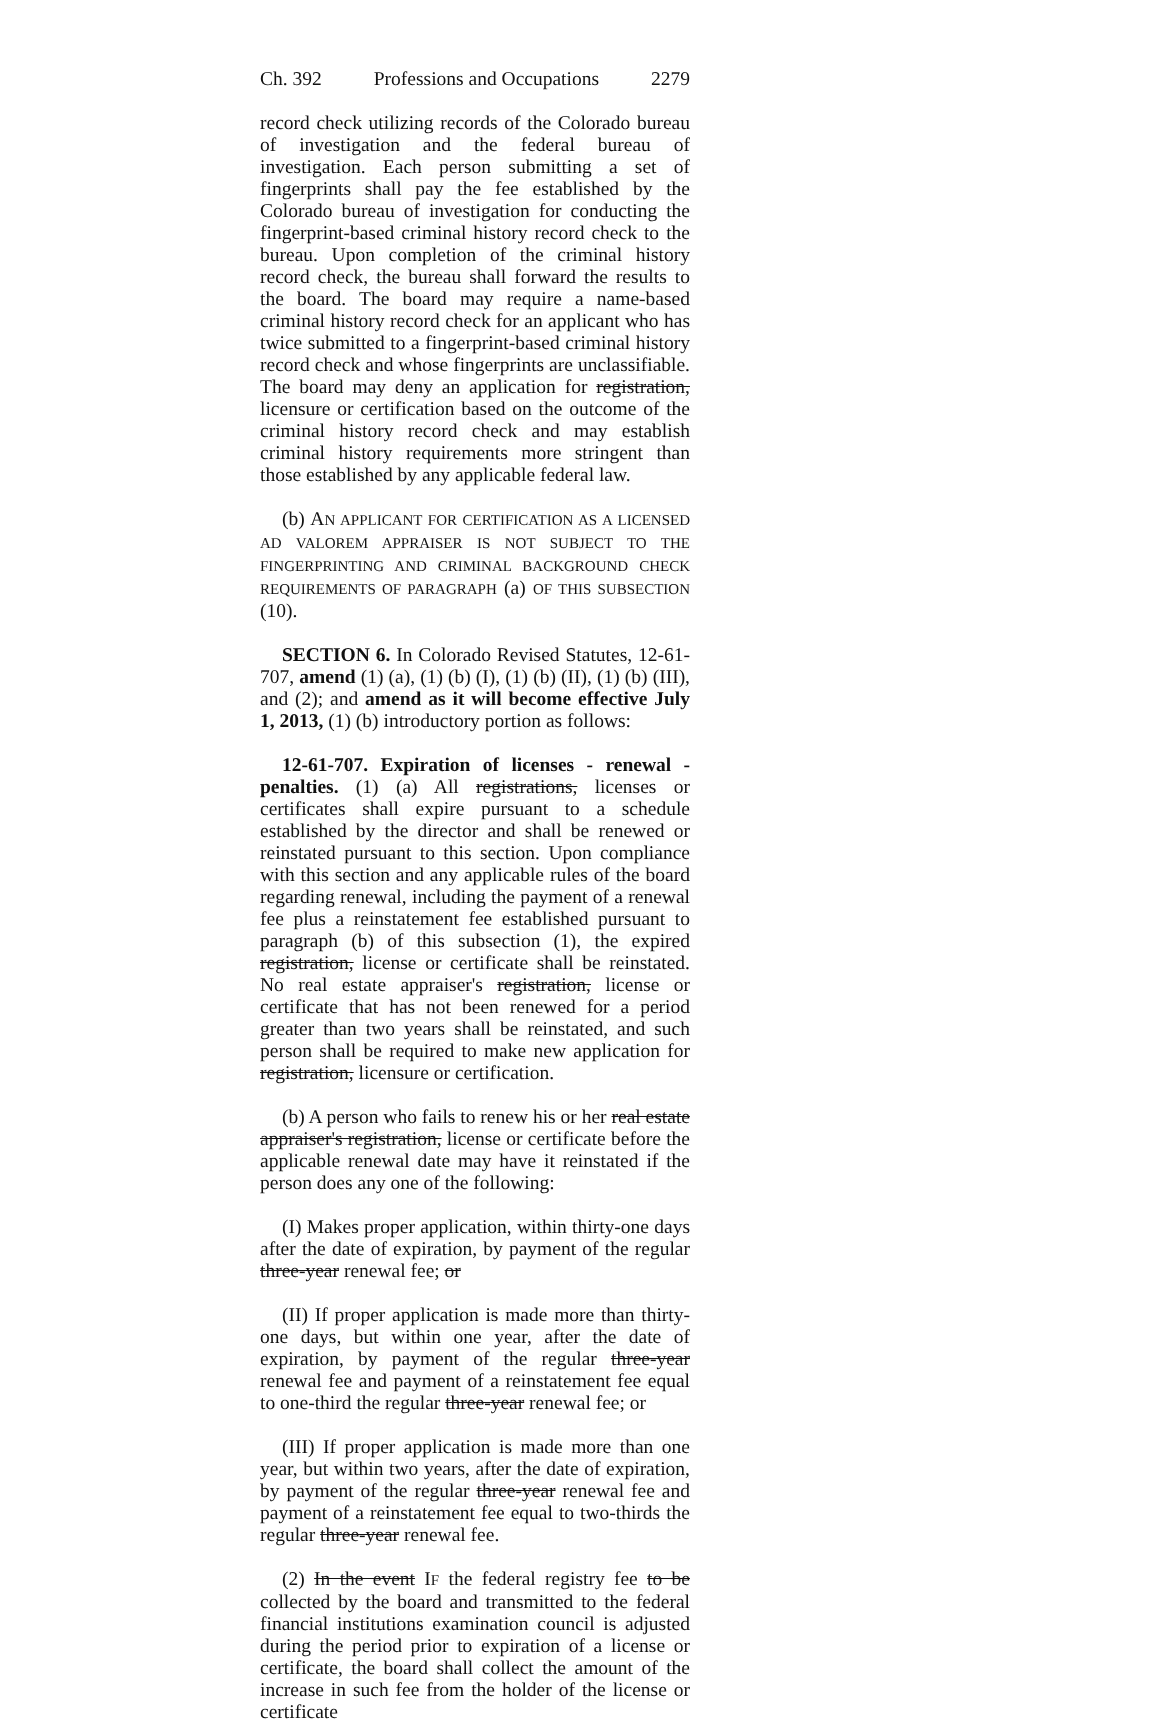Ch. 392 Professions and Occupations 2279
record check utilizing records of the Colorado bureau of investigation and the federal bureau of investigation. Each person submitting a set of fingerprints shall pay the fee established by the Colorado bureau of investigation for conducting the fingerprint-based criminal history record check to the bureau. Upon completion of the criminal history record check, the bureau shall forward the results to the board. The board may require a name-based criminal history record check for an applicant who has twice submitted to a fingerprint-based criminal history record check and whose fingerprints are unclassifiable. The board may deny an application for registration, licensure or certification based on the outcome of the criminal history record check and may establish criminal history requirements more stringent than those established by any applicable federal law.
(b) AN APPLICANT FOR CERTIFICATION AS A LICENSED AD VALOREM APPRAISER IS NOT SUBJECT TO THE FINGERPRINTING AND CRIMINAL BACKGROUND CHECK REQUIREMENTS OF PARAGRAPH (a) OF THIS SUBSECTION (10).
SECTION 6. In Colorado Revised Statutes, 12-61-707, amend (1) (a), (1) (b) (I), (1) (b) (II), (1) (b) (III), and (2); and amend as it will become effective July 1, 2013, (1) (b) introductory portion as follows:
12-61-707. Expiration of licenses - renewal - penalties. (1) (a) All registrations, licenses or certificates shall expire pursuant to a schedule established by the director and shall be renewed or reinstated pursuant to this section. Upon compliance with this section and any applicable rules of the board regarding renewal, including the payment of a renewal fee plus a reinstatement fee established pursuant to paragraph (b) of this subsection (1), the expired registration, license or certificate shall be reinstated. No real estate appraiser's registration, license or certificate that has not been renewed for a period greater than two years shall be reinstated, and such person shall be required to make new application for registration, licensure or certification.
(b) A person who fails to renew his or her real estate appraiser's registration, license or certificate before the applicable renewal date may have it reinstated if the person does any one of the following:
(I) Makes proper application, within thirty-one days after the date of expiration, by payment of the regular three-year renewal fee; or
(II) If proper application is made more than thirty-one days, but within one year, after the date of expiration, by payment of the regular three-year renewal fee and payment of a reinstatement fee equal to one-third the regular three-year renewal fee; or
(III) If proper application is made more than one year, but within two years, after the date of expiration, by payment of the regular three-year renewal fee and payment of a reinstatement fee equal to two-thirds the regular three-year renewal fee.
(2) In the event IF the federal registry fee to be collected by the board and transmitted to the federal financial institutions examination council is adjusted during the period prior to expiration of a license or certificate, the board shall collect the amount of the increase in such fee from the holder of the license or certificate